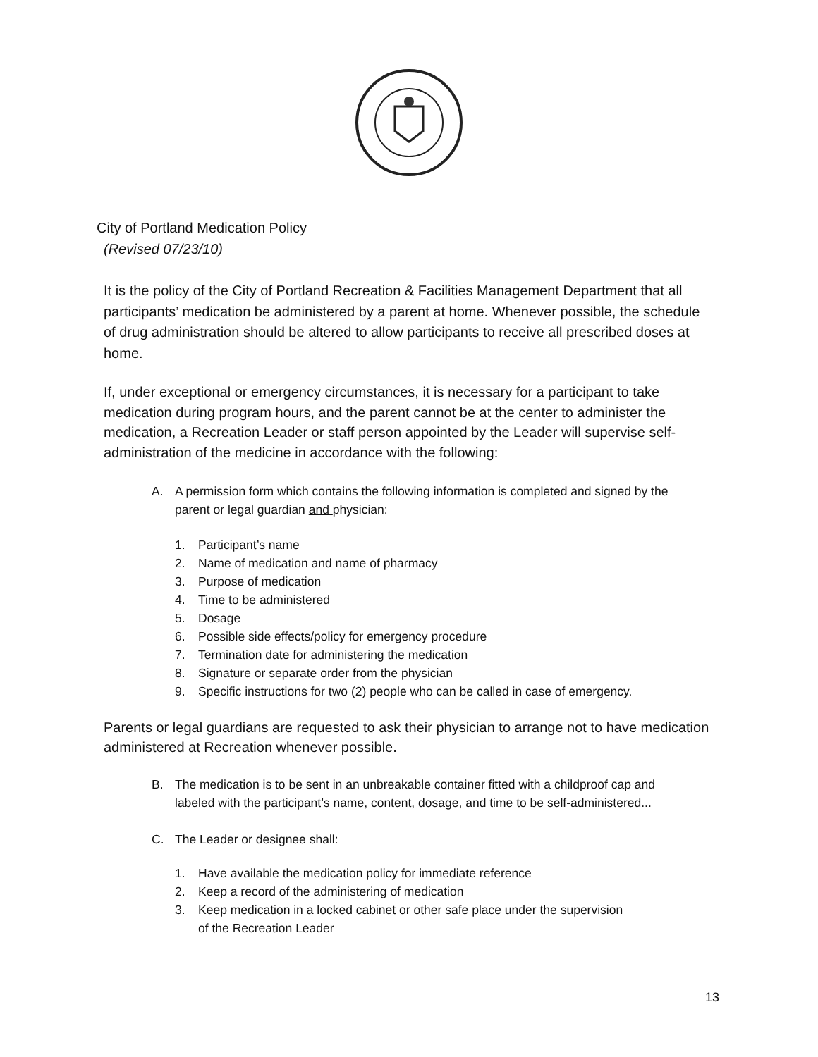City of Portland Medication Policy
(Revised 07/23/10)
It is the policy of the City of Portland Recreation & Facilities Management Department that all participants’ medication be administered by a parent at home. Whenever possible, the schedule of drug administration should be altered to allow participants to receive all prescribed doses at home.
If, under exceptional or emergency circumstances, it is necessary for a participant to take medication during program hours, and the parent cannot be at the center to administer the medication, a Recreation Leader or staff person appointed by the Leader will supervise self-administration of the medicine in accordance with the following:
A. A permission form which contains the following information is completed and signed by the parent or legal guardian and physician:
1. Participant’s name
2. Name of medication and name of pharmacy
3. Purpose of medication
4. Time to be administered
5. Dosage
6. Possible side effects/policy for emergency procedure
7. Termination date for administering the medication
8. Signature or separate order from the physician
9. Specific instructions for two (2) people who can be called in case of emergency.
Parents or legal guardians are requested to ask their physician to arrange not to have medication administered at Recreation whenever possible.
B. The medication is to be sent in an unbreakable container fitted with a childproof cap and labeled with the participant’s name, content, dosage, and time to be self-administered...
C. The Leader or designee shall:
1. Have available the medication policy for immediate reference
2. Keep a record of the administering of medication
3. Keep medication in a locked cabinet or other safe place under the supervision of the Recreation Leader
13